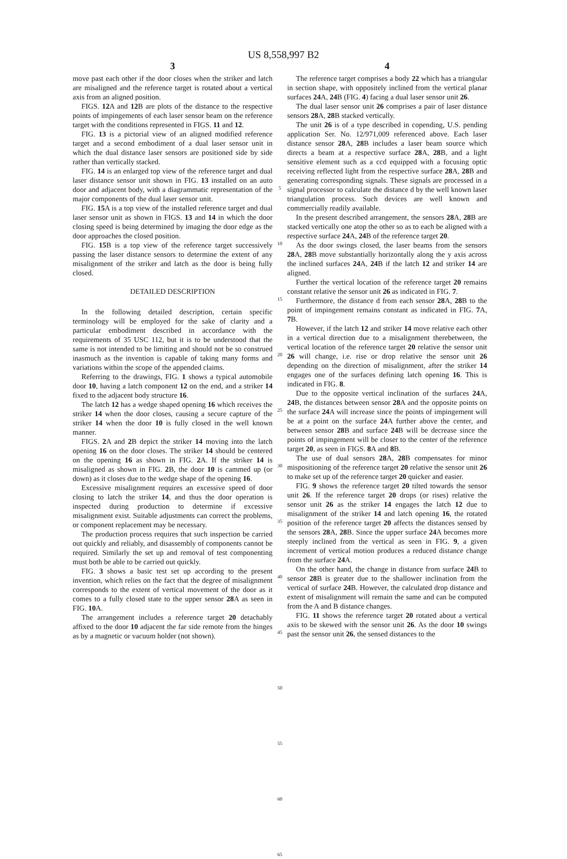US 8,558,997 B2
3
move past each other if the door closes when the striker and latch are misaligned and the reference target is rotated about a vertical axis from an aligned position.
FIGS. 12 A and 12 B are plots of the distance to the respective points of impingements of each laser sensor beam on the reference target with the conditions represented in FIGS. 11 and 12.
FIG. 13 is a pictorial view of an aligned modified reference target and a second embodiment of a dual laser sensor unit in which the dual distance laser sensors are positioned side by side rather than vertically stacked.
FIG. 14 is an enlarged top view of the reference target and dual laser distance sensor unit shown in FIG. 13 installed on an auto door and adjacent body, with a diagrammatic representation of the major components of the dual laser sensor unit.
FIG. 15 A is a top view of the installed reference target and dual laser sensor unit as shown in FIGS. 13 and 14 in which the door closing speed is being determined by imaging the door edge as the door approaches the closed position.
FIG. 15 B is a top view of the reference target successively passing the laser distance sensors to determine the extent of any misalignment of the striker and latch as the door is being fully closed.
DETAILED DESCRIPTION
In the following detailed description, certain specific terminology will be employed for the sake of clarity and a particular embodiment described in accordance with the requirements of 35 USC 112, but it is to be understood that the same is not intended to be limiting and should not be so construed inasmuch as the invention is capable of taking many forms and variations within the scope of the appended claims.
Referring to the drawings, FIG. 1 shows a typical automobile door 10, having a latch component 12 on the end, and a striker 14 fixed to the adjacent body structure 16.
The latch 12 has a wedge shaped opening 16 which receives the striker 14 when the door closes, causing a secure capture of the striker 14 when the door 10 is fully closed in the well known manner.
FIGS. 2 A and 2 B depict the striker 14 moving into the latch opening 16 on the door closes. The striker 14 should be centered on the opening 16 as shown in FIG. 2 A. If the striker 14 is misaligned as shown in FIG. 2 B, the door 10 is cammed up (or down) as it closes due to the wedge shape of the opening 16.
Excessive misalignment requires an excessive speed of door closing to latch the striker 14, and thus the door operation is inspected during production to determine if excessive misalignment exist. Suitable adjustments can correct the problems, or component replacement may be necessary.
The production process requires that such inspection be carried out quickly and reliably, and disassembly of components cannot be required. Similarly the set up and removal of test componenting must both be able to be carried out quickly.
FIG. 3 shows a basic test set up according to the present invention, which relies on the fact that the degree of misalignment corresponds to the extent of vertical movement of the door as it comes to a fully closed state to the upper sensor 28 A as seen in FIG. 10 A.
The arrangement includes a reference target 20 detachably affixed to the door 10 adjacent the far side remote from the hinges as by a magnetic or vacuum holder (not shown).
5
10
15
20
25
30
35
40
45
50
55
60
65
4
The reference target comprises a body 22 which has a triangular in section shape, with oppositely inclined from the vertical planar surfaces 24 A, 24 B (FIG. 4) facing a dual laser sensor unit 26.
The dual laser sensor unit 26 comprises a pair of laser distance sensors 28 A, 28 B stacked vertically.
The unit 26 is of a type described in copending, U.S. pending application Ser. No. 12/971,009 referenced above. Each laser distance sensor 28 A, 28 B includes a laser beam source which directs a beam at a respective surface 28 A, 28 B, and a light sensitive element such as a ccd equipped with a focusing optic receiving reflected light from the respective surface 28 A, 28 B and generating corresponding signals. These signals are processed in a signal processor to calculate the distance d by the well known laser triangulation process. Such devices are well known and commercially readily available.
In the present described arrangement, the sensors 28 A, 28 B are stacked vertically one atop the other so as to each be aligned with a respective surface 24 A, 24 B of the reference target 20.
As the door swings closed, the laser beams from the sensors 28 A, 28 B move substantially horizontally along the y axis across the inclined surfaces 24 A, 24 B if the latch 12 and striker 14 are aligned.
Further the vertical location of the reference target 20 remains constant relative the sensor unit 26 as indicated in FIG. 7.
Furthermore, the distance d from each sensor 28 A, 28 B to the point of impingement remains constant as indicated in FIG. 7 A, 7 B.
However, if the latch 12 and striker 14 move relative each other in a vertical direction due to a misalignment therebetween, the vertical location of the reference target 20 relative the sensor unit 26 will change, i.e. rise or drop relative the sensor unit 26 depending on the direction of misalignment, after the striker 14 engages one of the surfaces defining latch opening 16. This is indicated in FIG. 8.
Due to the opposite vertical inclination of the surfaces 24 A, 24 B, the distances between sensor 28 A and the opposite points on the surface 24 A will increase since the points of impingement will be at a point on the surface 24 A further above the center, and between sensor 28 B and surface 24 B will be decrease since the points of impingement will be closer to the center of the reference target 20, as seen in FIGS. 8 A and 8 B.
The use of dual sensors 28 A, 28 B compensates for minor mispositioning of the reference target 20 relative the sensor unit 26 to make set up of the reference target 20 quicker and easier.
FIG. 9 shows the reference target 20 tilted towards the sensor unit 26. If the reference target 20 drops (or rises) relative the sensor unit 26 as the striker 14 engages the latch 12 due to misalignment of the striker 14 and latch opening 16, the rotated position of the reference target 20 affects the distances sensed by the sensors 28 A, 28 B. Since the upper surface 24 A becomes more steeply inclined from the vertical as seen in FIG. 9, a given increment of vertical motion produces a reduced distance change from the surface 24 A.
On the other hand, the change in distance from surface 24 B to sensor 28 B is greater due to the shallower inclination from the vertical of surface 24 B. However, the calculated drop distance and extent of misalignment will remain the same and can be computed from the A and B distance changes.
FIG. 11 shows the reference target 20 rotated about a vertical axis to be skewed with the sensor unit 26. As the door 10 swings past the sensor unit 26, the sensed distances to the